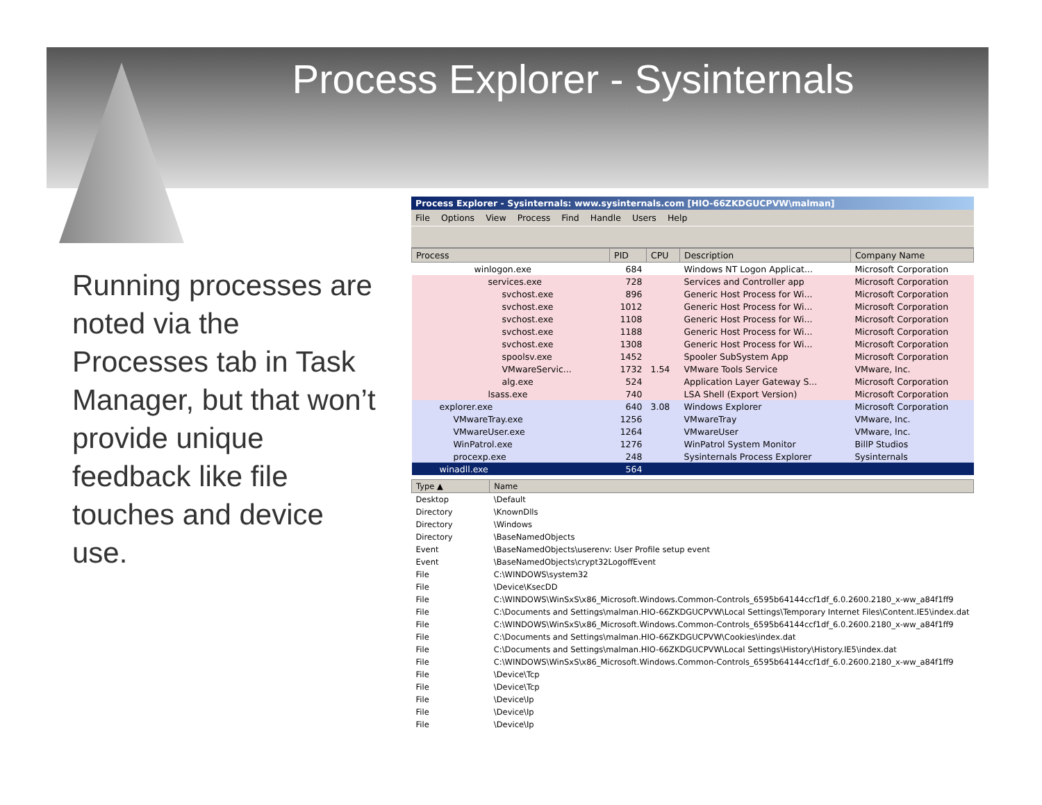Process Explorer - Sysinternals
Running processes are noted via the Processes tab in Task Manager, but that won’t provide unique feedback like file touches and device use.
Process Explorer - Sysinternals: www.sysinternals.com [HIO-66ZKDGUCPVW\malman]
File Options View Process Find Handle Users Help
| Process | PID | CPU | Description | Company Name |
| --- | --- | --- | --- | --- |
| winlogon.exe | 684 | | Windows NT Logon Applicat... | Microsoft Corporation |
| services.exe | 728 | | Services and Controller app | Microsoft Corporation |
| svchost.exe | 896 | | Generic Host Process for Wi... | Microsoft Corporation |
| svchost.exe | 1012 | | Generic Host Process for Wi... | Microsoft Corporation |
| svchost.exe | 1108 | | Generic Host Process for Wi... | Microsoft Corporation |
| svchost.exe | 1188 | | Generic Host Process for Wi... | Microsoft Corporation |
| svchost.exe | 1308 | | Generic Host Process for Wi... | Microsoft Corporation |
| spoolsv.exe | 1452 | | Spooler SubSystem App | Microsoft Corporation |
| VMwareServic... | 1732 | 1.54 | VMware Tools Service | VMware, Inc. |
| alg.exe | 524 | | Application Layer Gateway S... | Microsoft Corporation |
| lsass.exe | 740 | | LSA Shell (Export Version) | Microsoft Corporation |
| explorer.exe | 640 | 3.08 | Windows Explorer | Microsoft Corporation |
| VMwareTray.exe | 1256 | | VMwareTray | VMware, Inc. |
| VMwareUser.exe | 1264 | | VMwareUser | VMware, Inc. |
| WinPatrol.exe | 1276 | | WinPatrol System Monitor | BillP Studios |
| procexp.exe | 248 | | Sysinternals Process Explorer | Sysinternals |
| winadll.exe | 564 | | | |
| Type ▲ | Name |
| --- | --- |
| Desktop | \Default |
| Directory | \KnownDlls |
| Directory | \Windows |
| Directory | \BaseNamedObjects |
| Event | \BaseNamedObjects\userenv: User Profile setup event |
| Event | \BaseNamedObjects\crypt32LogoffEvent |
| File | C:\WINDOWS\system32 |
| File | \Device\KsecDD |
| File | C:\WINDOWS\WinSxS\x86_Microsoft.Windows.Common-Controls_6595b64144ccf1df_6.0.2600.2180_x-ww_a84f1ff9 |
| File | C:\Documents and Settings\malman.HIO-66ZKDGUCPVW\Local Settings\Temporary Internet Files\Content.IE5\index.dat |
| File | C:\WINDOWS\WinSxS\x86_Microsoft.Windows.Common-Controls_6595b64144ccf1df_6.0.2600.2180_x-ww_a84f1ff9 |
| File | C:\Documents and Settings\malman.HIO-66ZKDGUCPVW\Cookies\index.dat |
| File | C:\Documents and Settings\malman.HIO-66ZKDGUCPVW\Local Settings\History\History.IE5\index.dat |
| File | C:\WINDOWS\WinSxS\x86_Microsoft.Windows.Common-Controls_6595b64144ccf1df_6.0.2600.2180_x-ww_a84f1ff9 |
| File | \Device\Tcp |
| File | \Device\Tcp |
| File | \Device\Ip |
| File | \Device\Ip |
| File | \Device\Ip |